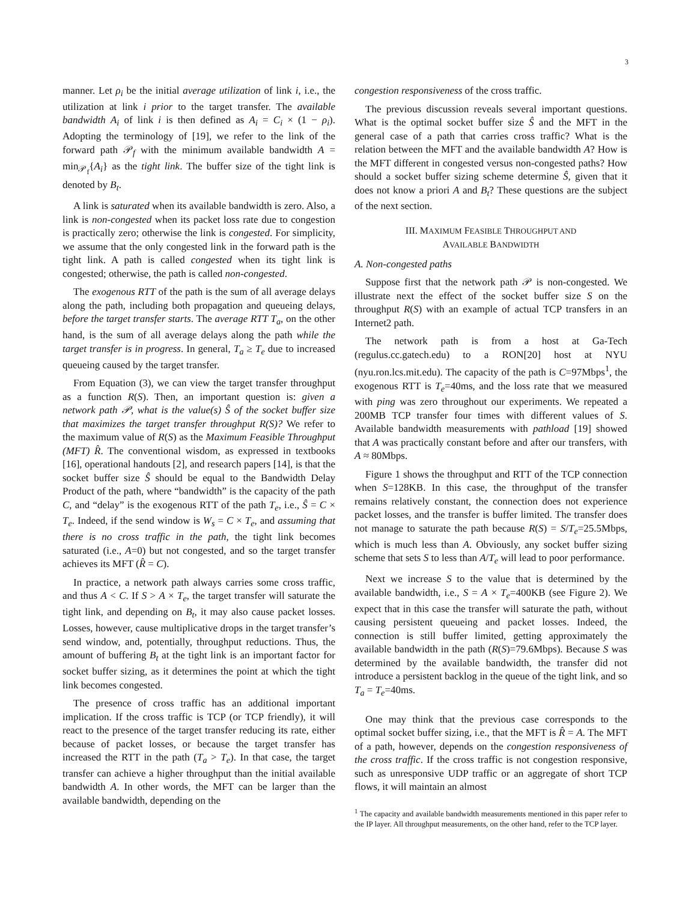3
manner. Let ρ<sub>i</sub> be the initial average utilization of link i, i.e., the utilization at link i prior to the target transfer. The available bandwidth A<sub>i</sub> of link i is then defined as A<sub>i</sub> = C<sub>i</sub> × (1 − ρ<sub>i</sub>). Adopting the terminology of [19], we refer to the link of the forward path 𝒫<sub>f</sub> with the minimum available bandwidth A = min<sub>𝒫<sub>f</sub></sub>{A<sub>i</sub>} as the tight link. The buffer size of the tight link is denoted by B<sub>t</sub>.
A link is saturated when its available bandwidth is zero. Also, a link is non-congested when its packet loss rate due to congestion is practically zero; otherwise the link is congested. For simplicity, we assume that the only congested link in the forward path is the tight link. A path is called congested when its tight link is congested; otherwise, the path is called non-congested.
The exogenous RTT of the path is the sum of all average delays along the path, including both propagation and queueing delays, before the target transfer starts. The average RTT T<sub>a</sub>, on the other hand, is the sum of all average delays along the path while the target transfer is in progress. In general, T<sub>a</sub> ≥ T<sub>e</sub> due to increased queueing caused by the target transfer.
From Equation (3), we can view the target transfer throughput as a function R(S). Then, an important question is: given a network path 𝒫, what is the value(s) Ŝ of the socket buffer size that maximizes the target transfer throughput R(S)? We refer to the maximum value of R(S) as the Maximum Feasible Throughput (MFT) R̂. The conventional wisdom, as expressed in textbooks [16], operational handouts [2], and research papers [14], is that the socket buffer size Ŝ should be equal to the Bandwidth Delay Product of the path, where “bandwidth” is the capacity of the path C, and “delay” is the exogenous RTT of the path T<sub>e</sub>, i.e., Ŝ = C × T<sub>e</sub>. Indeed, if the send window is W<sub>s</sub> = C × T<sub>e</sub>, and assuming that there is no cross traffic in the path, the tight link becomes saturated (i.e., A=0) but not congested, and so the target transfer achieves its MFT (R̂ = C).
In practice, a network path always carries some cross traffic, and thus A < C. If S > A × T<sub>e</sub>, the target transfer will saturate the tight link, and depending on B<sub>t</sub>, it may also cause packet losses. Losses, however, cause multiplicative drops in the target transfer’s send window, and, potentially, throughput reductions. Thus, the amount of buffering B<sub>t</sub> at the tight link is an important factor for socket buffer sizing, as it determines the point at which the tight link becomes congested.
The presence of cross traffic has an additional important implication. If the cross traffic is TCP (or TCP friendly), it will react to the presence of the target transfer reducing its rate, either because of packet losses, or because the target transfer has increased the RTT in the path (T<sub>a</sub> > T<sub>e</sub>). In that case, the target transfer can achieve a higher throughput than the initial available bandwidth A. In other words, the MFT can be larger than the available bandwidth, depending on the
congestion responsiveness of the cross traffic.
The previous discussion reveals several important questions. What is the optimal socket buffer size Ŝ and the MFT in the general case of a path that carries cross traffic? What is the relation between the MFT and the available bandwidth A? How is the MFT different in congested versus non-congested paths? How should a socket buffer sizing scheme determine Ŝ, given that it does not know a priori A and B<sub>t</sub>? These questions are the subject of the next section.
III. MAXIMUM FEASIBLE THROUGHPUT AND
AVAILABLE BANDWIDTH
A. Non-congested paths
Suppose first that the network path 𝒫 is non-congested. We illustrate next the effect of the socket buffer size S on the throughput R(S) with an example of actual TCP transfers in an Internet2 path.
The network path is from a host at Ga-Tech (regulus.cc.gatech.edu) to a RON[20] host at NYU (nyu.ron.lcs.mit.edu). The capacity of the path is C=97Mbps<sup>1</sup>, the exogenous RTT is T<sub>e</sub>=40ms, and the loss rate that we measured with ping was zero throughout our experiments. We repeated a 200MB TCP transfer four times with different values of S. Available bandwidth measurements with pathload [19] showed that A was practically constant before and after our transfers, with A ≈ 80Mbps.
Figure 1 shows the throughput and RTT of the TCP connection when S=128KB. In this case, the throughput of the transfer remains relatively constant, the connection does not experience packet losses, and the transfer is buffer limited. The transfer does not manage to saturate the path because R(S) = S/T<sub>e</sub>=25.5Mbps, which is much less than A. Obviously, any socket buffer sizing scheme that sets S to less than A/T<sub>e</sub> will lead to poor performance.
Next we increase S to the value that is determined by the available bandwidth, i.e., S = A × T<sub>e</sub>=400KB (see Figure 2). We expect that in this case the transfer will saturate the path, without causing persistent queueing and packet losses. Indeed, the connection is still buffer limited, getting approximately the available bandwidth in the path (R(S)=79.6Mbps). Because S was determined by the available bandwidth, the transfer did not introduce a persistent backlog in the queue of the tight link, and so T<sub>a</sub> = T<sub>e</sub>=40ms.
One may think that the previous case corresponds to the optimal socket buffer sizing, i.e., that the MFT is R̂ = A. The MFT of a path, however, depends on the congestion responsiveness of the cross traffic. If the cross traffic is not congestion responsive, such as unresponsive UDP traffic or an aggregate of short TCP flows, it will maintain an almost
<sup>1</sup> The capacity and available bandwidth measurements mentioned in this paper refer to the IP layer. All throughput measurements, on the other hand, refer to the TCP layer.